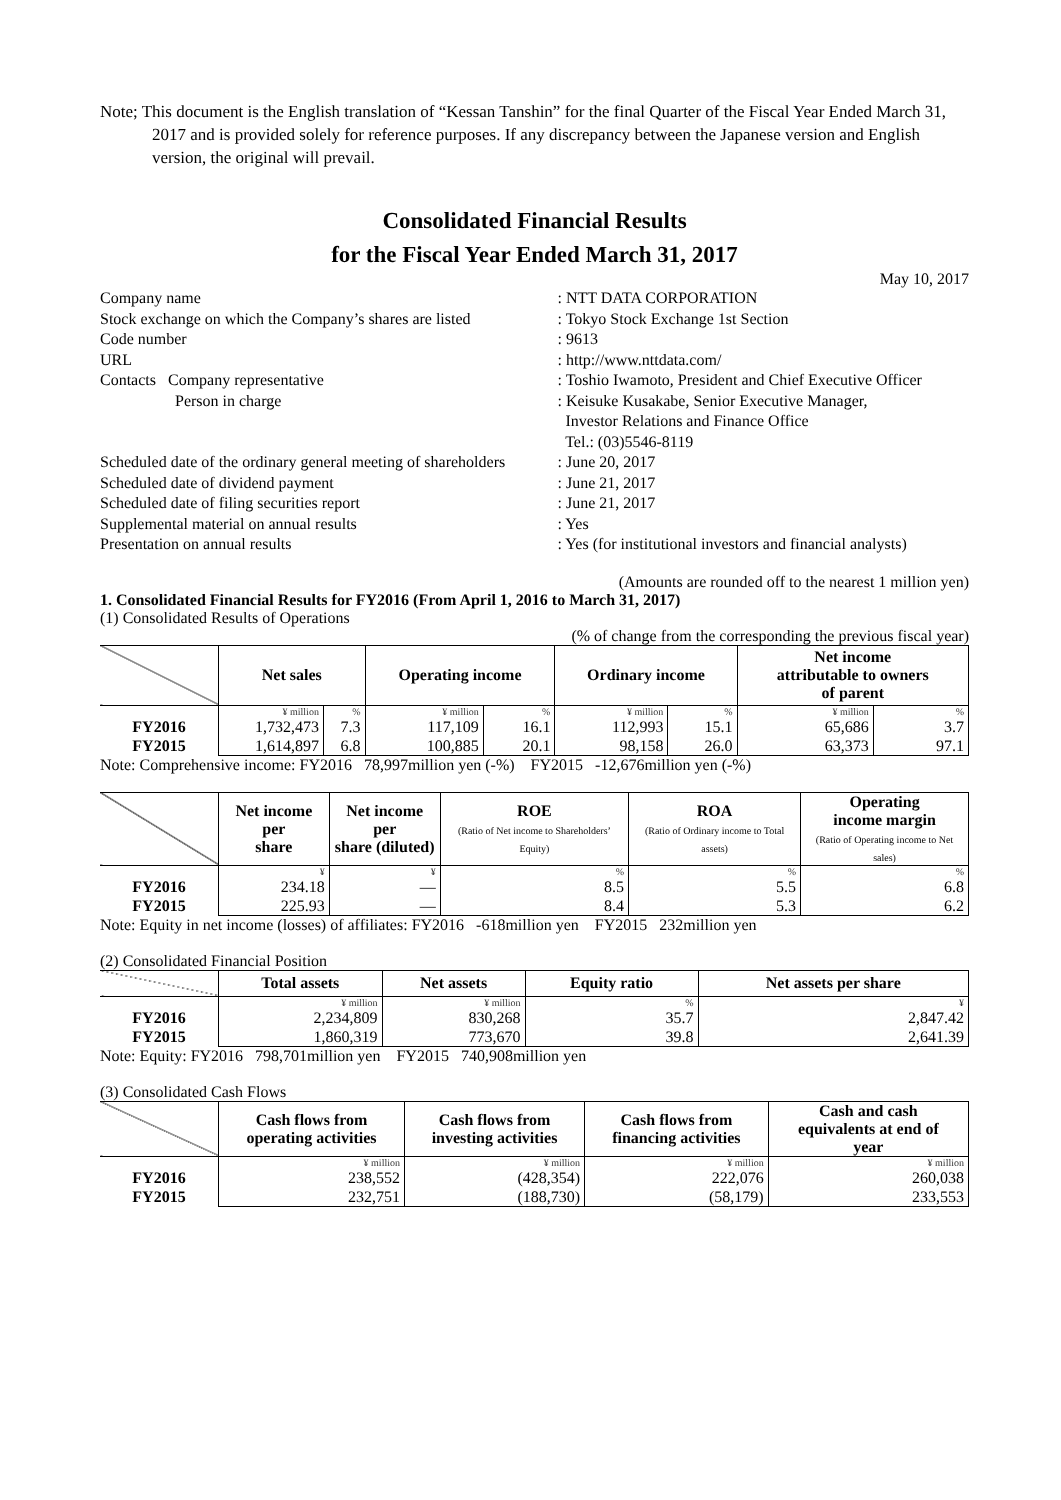Note; This document is the English translation of “Kessan Tanshin” for the final Quarter of the Fiscal Year Ended March 31, 2017 and is provided solely for reference purposes. If any discrepancy between the Japanese version and English version, the original will prevail.
Consolidated Financial Results
for the Fiscal Year Ended March 31, 2017
May 10, 2017
| Company name | : NTT DATA CORPORATION |
| Stock exchange on which the Company’s shares are listed | : Tokyo Stock Exchange 1st Section |
| Code number | : 9613 |
| URL | : http://www.nttdata.com/ |
| Contacts Company representative | : Toshio Iwamoto, President and Chief Executive Officer |
| Person in charge | : Keisuke Kusakabe, Senior Executive Manager, Investor Relations and Finance Office Tel.: (03)5546-8119 |
| Scheduled date of the ordinary general meeting of shareholders | : June 20, 2017 |
| Scheduled date of dividend payment | : June 21, 2017 |
| Scheduled date of filing securities report | : June 21, 2017 |
| Supplemental material on annual results | : Yes |
| Presentation on annual results | : Yes (for institutional investors and financial analysts) |
(Amounts are rounded off to the nearest 1 million yen)
1. Consolidated Financial Results for FY2016 (From April 1, 2016 to March 31, 2017)
(1) Consolidated Results of Operations
(% of change from the corresponding the previous fiscal year)
| | Net sales | | Operating income | | Ordinary income | | Net income attributable to owners of parent | |
| --- | --- | --- | --- | --- | --- | --- | --- | --- |
| | ¥ million | % | ¥ million | % | ¥ million | % | ¥ million | % |
| FY2016 | 1,732,473 | 7.3 | 117,109 | 16.1 | 112,993 | 15.1 | 65,686 | 3.7 |
| FY2015 | 1,614,897 | 6.8 | 100,885 | 20.1 | 98,158 | 26.0 | 63,373 | 97.1 |
Note: Comprehensive income: FY2016 78,997million yen (-%) FY2015 -12,676million yen (-%)
| | Net income per share | Net income per share (diluted) | ROE (Ratio of Net income to Shareholders’ Equity) | ROA (Ratio of Ordinary income to Total assets) | Operating income margin (Ratio of Operating income to Net sales) |
| --- | --- | --- | --- | --- | --- |
| | ¥ | ¥ | % | % | % |
| FY2016 | 234.18 | — | 8.5 | 5.5 | 6.8 |
| FY2015 | 225.93 | — | 8.4 | 5.3 | 6.2 |
Note: Equity in net income (losses) of affiliates: FY2016 -618million yen FY2015 232million yen
(2) Consolidated Financial Position
| | Total assets | Net assets | Equity ratio | Net assets per share |
| --- | --- | --- | --- | --- |
| | ¥ million | ¥ million | % | ¥ |
| FY2016 | 2,234,809 | 830,268 | 35.7 | 2,847.42 |
| FY2015 | 1,860,319 | 773,670 | 39.8 | 2,641.39 |
Note: Equity: FY2016 798,701million yen FY2015 740,908million yen
(3) Consolidated Cash Flows
| | Cash flows from operating activities | Cash flows from investing activities | Cash flows from financing activities | Cash and cash equivalents at end of year |
| --- | --- | --- | --- | --- |
| | ¥ million | ¥ million | ¥ million | ¥ million |
| FY2016 | 238,552 | (428,354) | 222,076 | 260,038 |
| FY2015 | 232,751 | (188,730) | (58,179) | 233,553 |